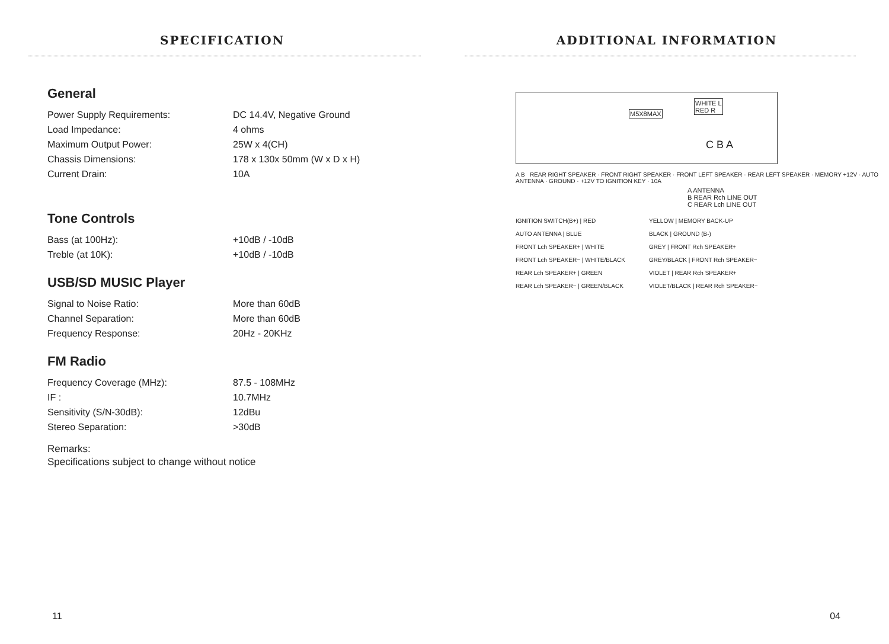SPECIFICATION
General
| Power Supply Requirements: | DC 14.4V, Negative Ground |
| Load Impedance: | 4 ohms |
| Maximum Output Power: | 25W x 4(CH) |
| Chassis Dimensions: | 178 x 130x 50mm (W x D x H) |
| Current Drain: | 10A |
Tone Controls
| Bass (at 100Hz): | +10dB / -10dB |
| Treble (at 10K): | +10dB / -10dB |
USB/SD MUSIC Player
| Signal to Noise Ratio: | More than 60dB |
| Channel Separation: | More than 60dB |
| Frequency Response: | 20Hz - 20KHz |
FM Radio
| Frequency Coverage (MHz): | 87.5 - 108MHz |
| IF : | 10.7MHz |
| Sensitivity (S/N-30dB): | 12dBu |
| Stereo Separation: | >30dB |
Remarks:
Specifications subject to change without notice
11
ADDITIONAL INFORMATION
M5X8MAX
WHITE L
RED R
C B A
A B REAR RIGHT SPEAKER · FRONT RIGHT SPEAKER · FRONT LEFT SPEAKER · REAR LEFT SPEAKER · MEMORY +12V · AUTO ANTENNA · GROUND · +12V TO IGNITION KEY · 10A
A ANTENNA
B REAR Rch LINE OUT
C REAR Lch LINE OUT
| IGNITION SWITCH(B+) / RED | YELLOW / MEMORY BACK-UP |
| AUTO ANTENNA / BLUE | BLACK / GROUND (B-) |
| FRONT Lch SPEAKER+ / WHITE | GREY / FRONT Rch SPEAKER+ |
| FRONT Lch SPEAKER− / WHITE/BLACK | GREY/BLACK / FRONT Rch SPEAKER− |
| REAR Lch SPEAKER+ / GREEN | VIOLET / REAR Rch SPEAKER+ |
| REAR Lch SPEAKER− / GREEN/BLACK | VIOLET/BLACK / REAR Rch SPEAKER− |
04